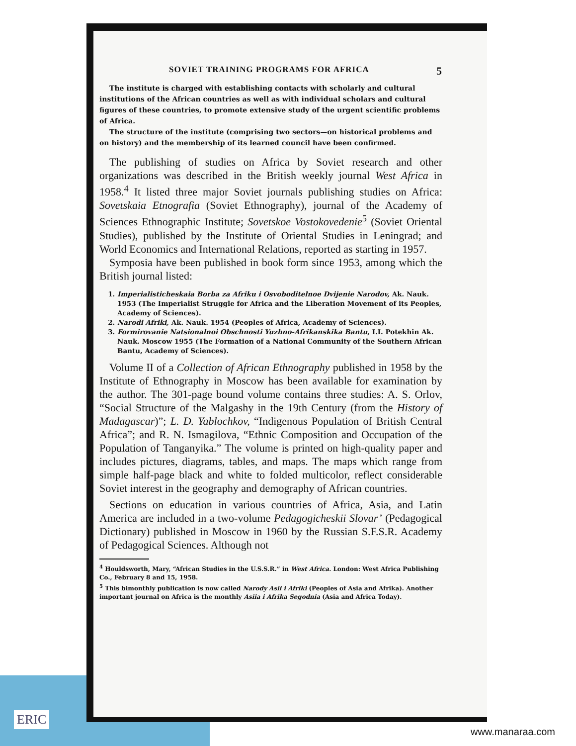SOVIET TRAINING PROGRAMS FOR AFRICA 5
The institute is charged with establishing contacts with scholarly and cultural institutions of the African countries as well as with individual scholars and cultural figures of these countries, to promote extensive study of the urgent scientific problems of Africa.
The structure of the institute (comprising two sectors—on historical problems and on history) and the membership of its learned council have been confirmed.
The publishing of studies on Africa by Soviet research and other organizations was described in the British weekly journal West Africa in 1958.<sup>4</sup> It listed three major Soviet journals publishing studies on Africa: Sovetskaia Etnografia (Soviet Ethnography), journal of the Academy of Sciences Ethnographic Institute; Sovetskoe Vostokovedenie<sup>5</sup> (Soviet Oriental Studies), published by the Institute of Oriental Studies in Leningrad; and World Economics and International Relations, reported as starting in 1957.
Symposia have been published in book form since 1953, among which the British journal listed:
1. Imperialisticheskaia Borba za Afriku i Osvoboditelnoe Dvijenie Narodov, Ak. Nauk. 1953 (The Imperialist Struggle for Africa and the Liberation Movement of its Peoples, Academy of Sciences).
2. Narodi Afriki, Ak. Nauk. 1954 (Peoples of Africa, Academy of Sciences).
3. Formirovanie Natsionalnoi Obschnosti Yuzhno-Afrikanskika Bantu, I.I. Potekhin Ak. Nauk. Moscow 1955 (The Formation of a National Community of the Southern African Bantu, Academy of Sciences).
Volume II of a Collection of African Ethnography published in 1958 by the Institute of Ethnography in Moscow has been available for examination by the author. The 301-page bound volume contains three studies: A. S. Orlov, “Social Structure of the Malgashy in the 19th Century (from the History of Madagascar)”; L. D. Yablochkov, “Indigenous Population of British Central Africa”; and R. N. Ismagilova, “Ethnic Composition and Occupation of the Population of Tanganyika.” The volume is printed on high-quality paper and includes pictures, diagrams, tables, and maps. The maps which range from simple half-page black and white to folded multicolor, reflect considerable Soviet interest in the geography and demography of African countries.
Sections on education in various countries of Africa, Asia, and Latin America are included in a two-volume Pedagogicheskii Slovar’ (Pedagogical Dictionary) published in Moscow in 1960 by the Russian S.F.S.R. Academy of Pedagogical Sciences. Although not
<sup>4</sup> Houldsworth, Mary, “African Studies in the U.S.S.R.” in West Africa. London: West Africa Publishing Co., February 8 and 15, 1958.
<sup>5</sup> This bimonthly publication is now called Narody Asii i Afriki (Peoples of Asia and Afrika). Another important journal on Africa is the monthly Asiia i Afrika Segodnia (Asia and Africa Today).
ERIC
www.manaraa.com